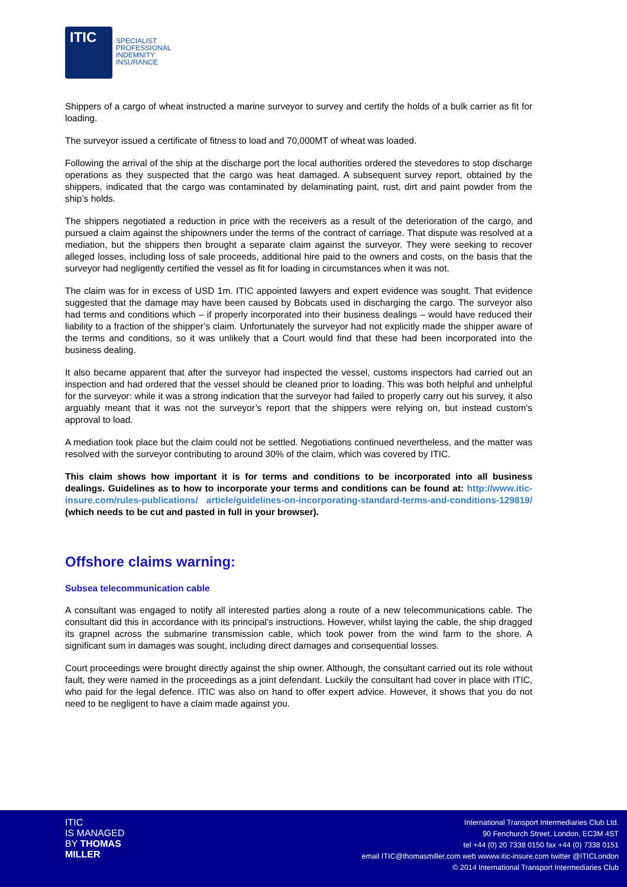ITIC
SPECIALIST
PROFESSIONAL
INDEMNITY
INSURANCE
Shippers of a cargo of wheat instructed a marine surveyor to survey and certify the holds of a bulk carrier as fit for loading.
The surveyor issued a certificate of fitness to load and 70,000MT of wheat was loaded.
Following the arrival of the ship at the discharge port the local authorities ordered the stevedores to stop discharge operations as they suspected that the cargo was heat damaged. A subsequent survey report, obtained by the shippers, indicated that the cargo was contaminated by delaminating paint, rust, dirt and paint powder from the ship’s holds.
The shippers negotiated a reduction in price with the receivers as a result of the deterioration of the cargo, and pursued a claim against the shipowners under the terms of the contract of carriage. That dispute was resolved at a mediation, but the shippers then brought a separate claim against the surveyor. They were seeking to recover alleged losses, including loss of sale proceeds, additional hire paid to the owners and costs, on the basis that the surveyor had negligently certified the vessel as fit for loading in circumstances when it was not.
The claim was for in excess of USD 1m. ITIC appointed lawyers and expert evidence was sought. That evidence suggested that the damage may have been caused by Bobcats used in discharging the cargo. The surveyor also had terms and conditions which – if properly incorporated into their business dealings – would have reduced their liability to a fraction of the shipper’s claim. Unfortunately the surveyor had not explicitly made the shipper aware of the terms and conditions, so it was unlikely that a Court would find that these had been incorporated into the business dealing.
It also became apparent that after the surveyor had inspected the vessel, customs inspectors had carried out an inspection and had ordered that the vessel should be cleaned prior to loading. This was both helpful and unhelpful for the surveyor: while it was a strong indication that the surveyor had failed to properly carry out his survey, it also arguably meant that it was not the surveyor’s report that the shippers were relying on, but instead custom’s approval to load.
A mediation took place but the claim could not be settled. Negotiations continued nevertheless, and the matter was resolved with the surveyor contributing to around 30% of the claim, which was covered by ITIC.
This claim shows how important it is for terms and conditions to be incorporated into all business dealings. Guidelines as to how to incorporate your terms and conditions can be found at: http://www.itic-insure.com/rules-publications/ article/guidelines-on-incorporating-standard-terms-and-conditions-129819/ (which needs to be cut and pasted in full in your browser).
Offshore claims warning:
Subsea telecommunication cable
A consultant was engaged to notify all interested parties along a route of a new telecommunications cable. The consultant did this in accordance with its principal’s instructions. However, whilst laying the cable, the ship dragged its grapnel across the submarine transmission cable, which took power from the wind farm to the shore. A significant sum in damages was sought, including direct damages and consequential losses.
Court proceedings were brought directly against the ship owner. Although, the consultant carried out its role without fault, they were named in the proceedings as a joint defendant. Luckily the consultant had cover in place with ITIC, who paid for the legal defence. ITIC was also on hand to offer expert advice. However, it shows that you do not need to be negligent to have a claim made against you.
ITIC
IS MANAGED
BY THOMAS
MILLER
International Transport Intermediaries Club Ltd.
90 Fenchurch Street, London, EC3M 4ST
tel +44 (0) 20 7338 0150 fax +44 (0) 7338 0151
email ITIC@thomasmiller.com web wwww.itic-insure.com twitter @ITICLondon
© 2014 International Transport Intermediaries Club